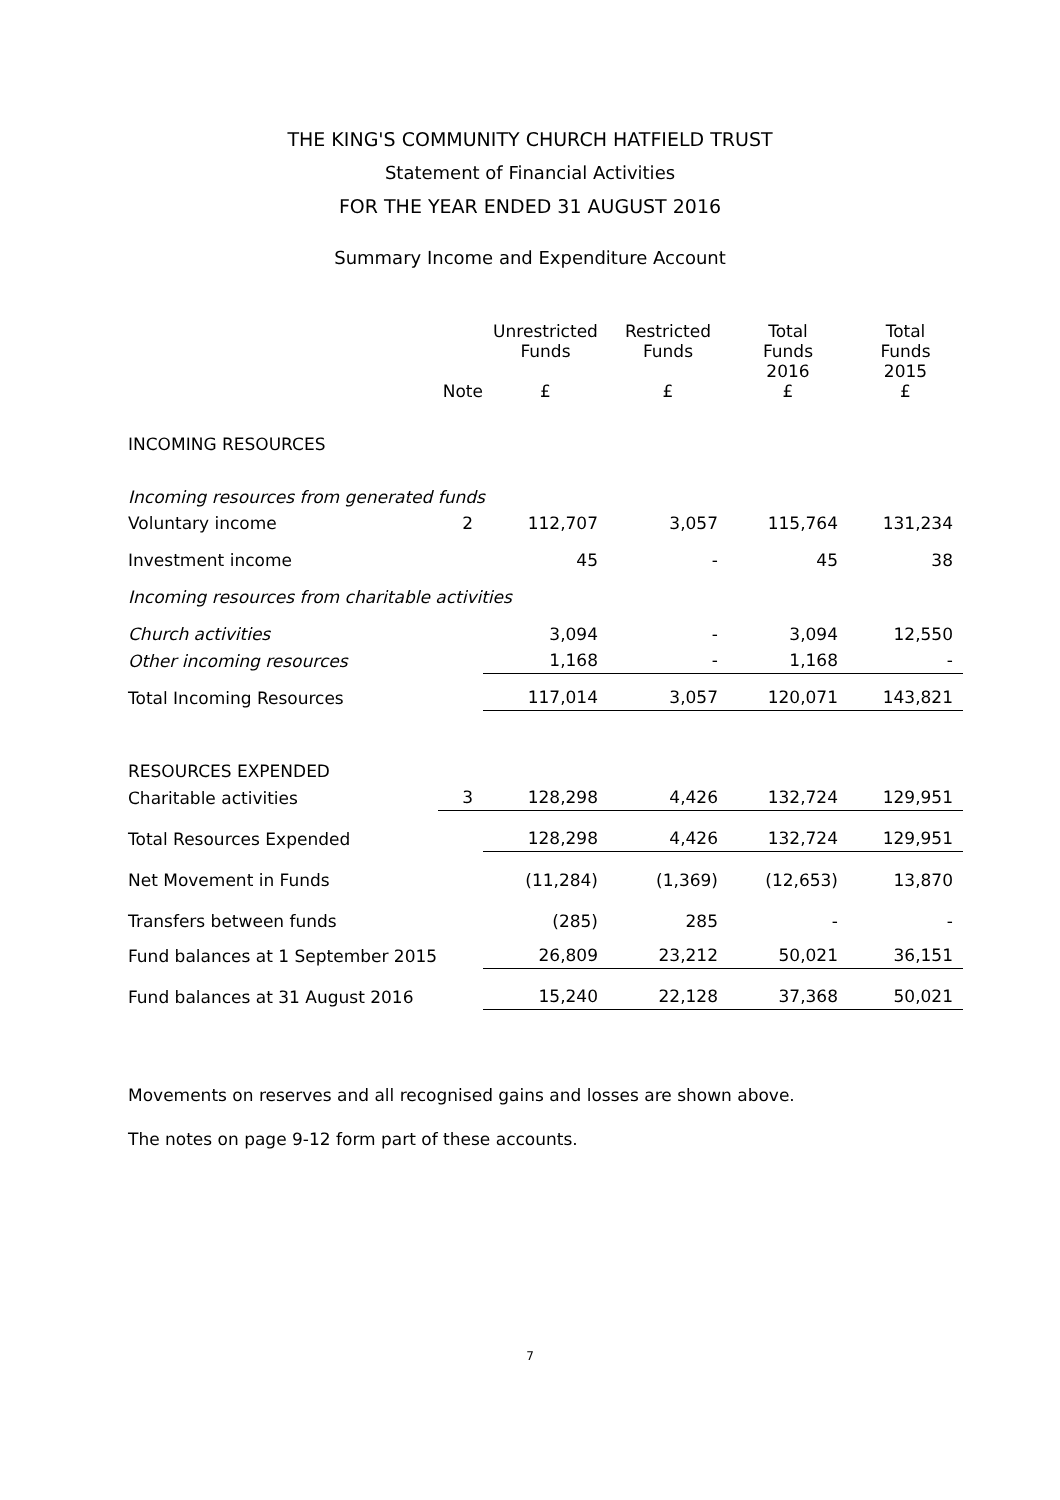THE KING'S COMMUNITY CHURCH HATFIELD TRUST
Statement of Financial Activities
FOR THE YEAR ENDED 31 AUGUST 2016
Summary Income and Expenditure Account
| | Note | Unrestricted Funds £ | Restricted Funds £ | Total Funds 2016 £ | Total Funds 2015 £ |
| --- | --- | --- | --- | --- | --- |
| INCOMING RESOURCES | | | | | |
| Incoming resources from generated funds | | | | | |
| Voluntary income | 2 | 112,707 | 3,057 | 115,764 | 131,234 |
| Investment income | | 45 | - | 45 | 38 |
| Incoming resources from charitable activities | | | | | |
| Church activities | | 3,094 | - | 3,094 | 12,550 |
| Other incoming resources | | 1,168 | - | 1,168 | - |
| Total Incoming Resources | | 117,014 | 3,057 | 120,071 | 143,821 |
| RESOURCES EXPENDED | | | | | |
| Charitable activities | 3 | 128,298 | 4,426 | 132,724 | 129,951 |
| Total Resources Expended | | 128,298 | 4,426 | 132,724 | 129,951 |
| Net Movement in Funds | | (11,284) | (1,369) | (12,653) | 13,870 |
| Transfers between funds | | (285) | 285 | - | - |
| Fund balances at 1 September 2015 | | 26,809 | 23,212 | 50,021 | 36,151 |
| Fund balances at 31 August 2016 | | 15,240 | 22,128 | 37,368 | 50,021 |
Movements on reserves and all recognised gains and losses are shown above.
The notes on page 9-12 form part of these accounts.
7